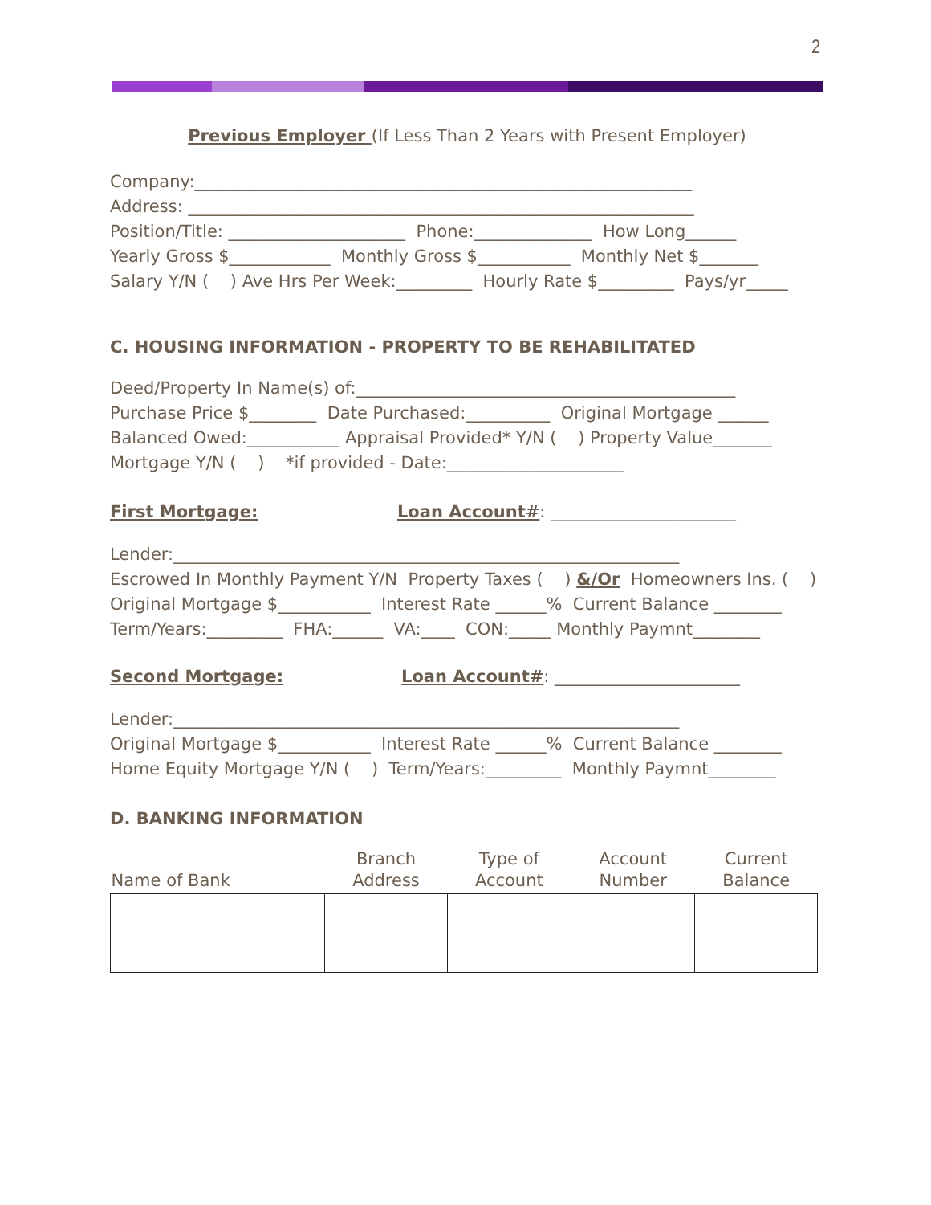2
Previous Employer (If Less Than 2 Years with Present Employer)
Company:___________________________________________________________
Address: ____________________________________________________________
Position/Title: _____________________ Phone:______________ How Long______
Yearly Gross $____________ Monthly Gross $___________ Monthly Net $_______
Salary Y/N ( ) Ave Hrs Per Week:_________ Hourly Rate $_________ Pays/yr_____
C. HOUSING INFORMATION - PROPERTY TO BE REHABILITATED
Deed/Property In Name(s) of:_____________________________________________
Purchase Price $________ Date Purchased:__________ Original Mortgage ______
Balanced Owed:___________ Appraisal Provided* Y/N ( ) Property Value_______
Mortgage Y/N ( ) *if provided - Date:_____________________
First Mortgage: Loan Account#: ______________________
Lender:____________________________________________________________
Escrowed In Monthly Payment Y/N Property Taxes ( ) &/Or Homeowners Ins. ( )
Original Mortgage $___________ Interest Rate ______% Current Balance ________
Term/Years:_________ FHA:______ VA:____ CON:_____ Monthly Paymnt________
Second Mortgage: Loan Account#: ______________________
Lender:____________________________________________________________
Original Mortgage $___________ Interest Rate ______% Current Balance ________
Home Equity Mortgage Y/N ( ) Term/Years:_________ Monthly Paymnt________
D. BANKING INFORMATION
| Name of Bank | Branch Address | Type of Account | Account Number | Current Balance |
| --- | --- | --- | --- | --- |